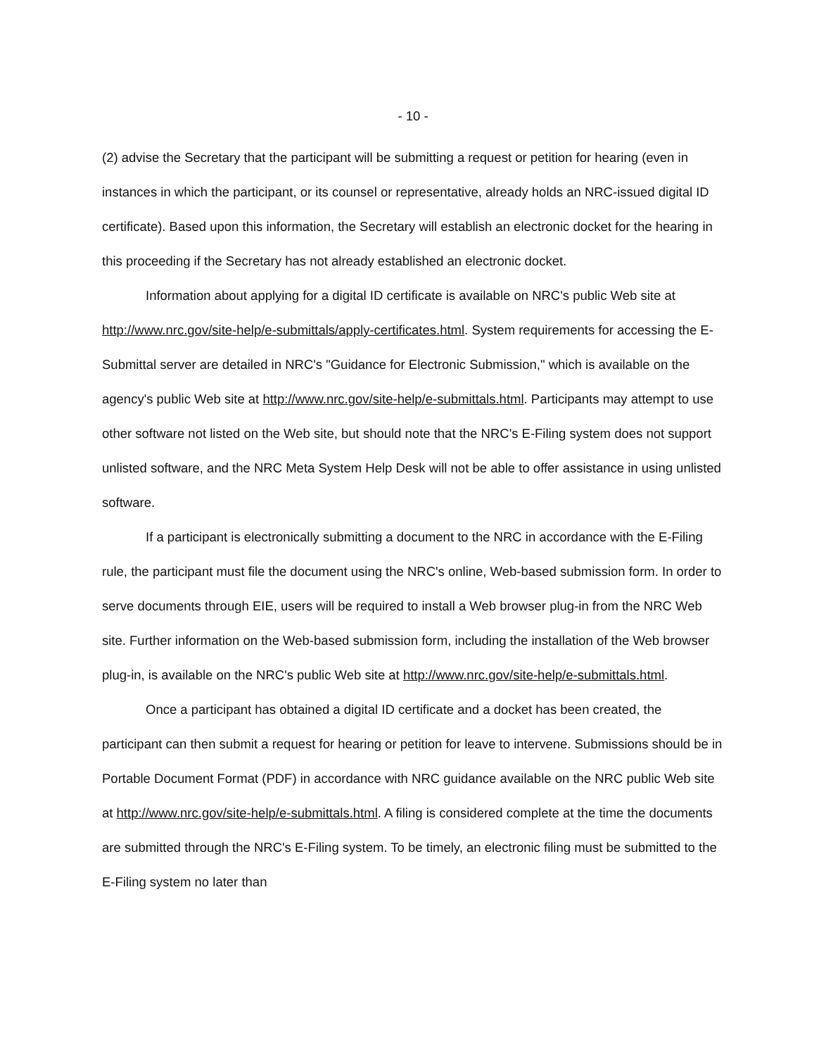- 10 -
(2) advise the Secretary that the participant will be submitting a request or petition for hearing (even in instances in which the participant, or its counsel or representative, already holds an NRC-issued digital ID certificate). Based upon this information, the Secretary will establish an electronic docket for the hearing in this proceeding if the Secretary has not already established an electronic docket.
Information about applying for a digital ID certificate is available on NRC's public Web site at http://www.nrc.gov/site-help/e-submittals/apply-certificates.html. System requirements for accessing the E-Submittal server are detailed in NRC's "Guidance for Electronic Submission," which is available on the agency's public Web site at http://www.nrc.gov/site-help/e-submittals.html. Participants may attempt to use other software not listed on the Web site, but should note that the NRC's E-Filing system does not support unlisted software, and the NRC Meta System Help Desk will not be able to offer assistance in using unlisted software.
If a participant is electronically submitting a document to the NRC in accordance with the E-Filing rule, the participant must file the document using the NRC's online, Web-based submission form. In order to serve documents through EIE, users will be required to install a Web browser plug-in from the NRC Web site. Further information on the Web-based submission form, including the installation of the Web browser plug-in, is available on the NRC's public Web site at http://www.nrc.gov/site-help/e-submittals.html.
Once a participant has obtained a digital ID certificate and a docket has been created, the participant can then submit a request for hearing or petition for leave to intervene. Submissions should be in Portable Document Format (PDF) in accordance with NRC guidance available on the NRC public Web site at http://www.nrc.gov/site-help/e-submittals.html. A filing is considered complete at the time the documents are submitted through the NRC's E-Filing system. To be timely, an electronic filing must be submitted to the E-Filing system no later than